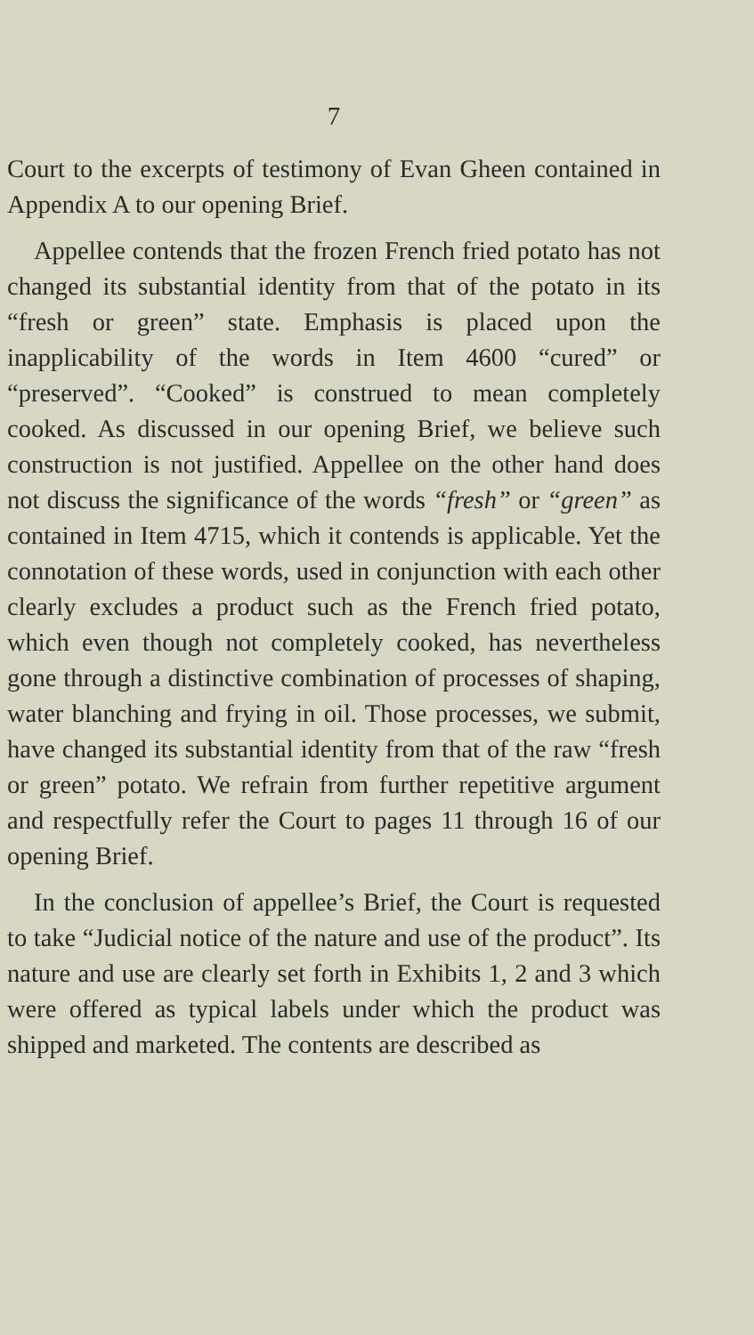7
Court to the excerpts of testimony of Evan Gheen contained in Appendix A to our opening Brief.
Appellee contends that the frozen French fried potato has not changed its substantial identity from that of the potato in its “fresh or green” state. Emphasis is placed upon the inapplicability of the words in Item 4600 “cured” or “preserved”. “Cooked” is construed to mean completely cooked. As discussed in our opening Brief, we believe such construction is not justified. Appellee on the other hand does not discuss the significance of the words “fresh” or “green” as contained in Item 4715, which it contends is applicable. Yet the connotation of these words, used in conjunction with each other clearly excludes a product such as the French fried potato, which even though not completely cooked, has nevertheless gone through a distinctive combination of processes of shaping, water blanching and frying in oil. Those processes, we submit, have changed its substantial identity from that of the raw “fresh or green” potato. We refrain from further repetitive argument and respectfully refer the Court to pages 11 through 16 of our opening Brief.
In the conclusion of appellee’s Brief, the Court is requested to take “Judicial notice of the nature and use of the product”. Its nature and use are clearly set forth in Exhibits 1, 2 and 3 which were offered as typical labels under which the product was shipped and marketed. The contents are described as